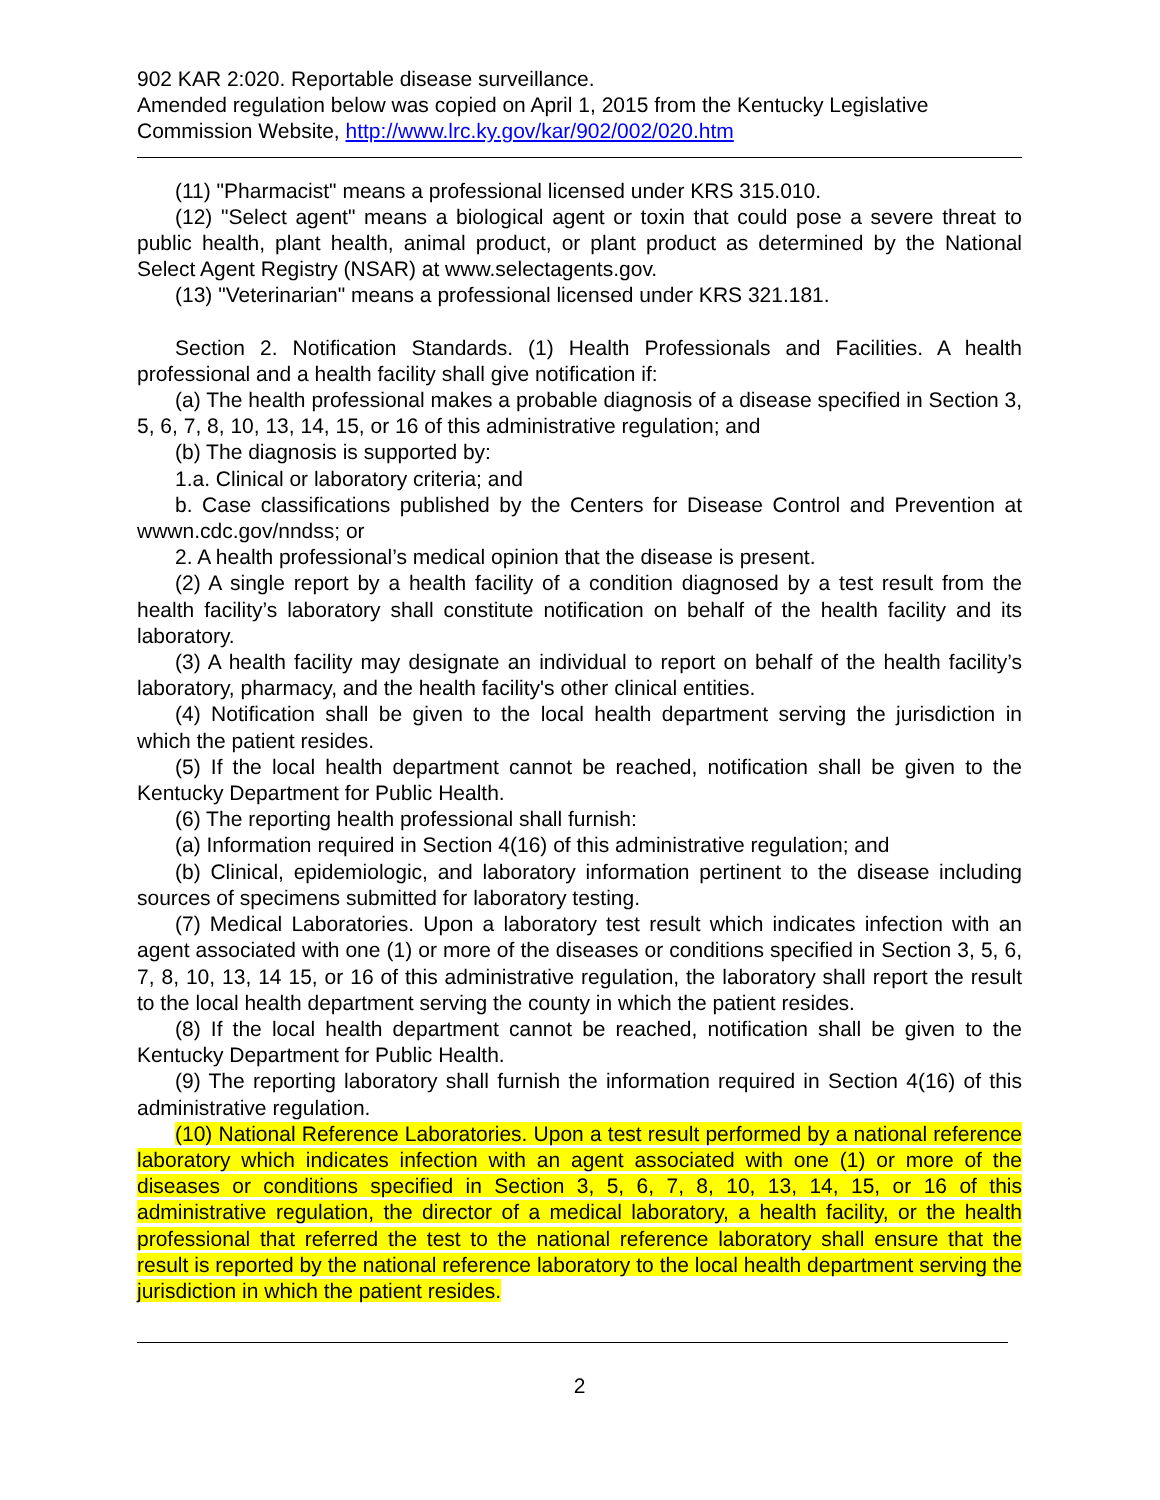902 KAR 2:020. Reportable disease surveillance.
Amended regulation below was copied on April 1, 2015 from the Kentucky Legislative Commission Website, http://www.lrc.ky.gov/kar/902/002/020.htm
(11) "Pharmacist" means a professional licensed under KRS 315.010.
(12) "Select agent" means a biological agent or toxin that could pose a severe threat to public health, plant health, animal product, or plant product as determined by the National Select Agent Registry (NSAR) at www.selectagents.gov.
(13) "Veterinarian" means a professional licensed under KRS 321.181.
Section 2. Notification Standards. (1) Health Professionals and Facilities. A health professional and a health facility shall give notification if:
(a) The health professional makes a probable diagnosis of a disease specified in Section 3, 5, 6, 7, 8, 10, 13, 14, 15, or 16 of this administrative regulation; and
(b) The diagnosis is supported by:
1.a. Clinical or laboratory criteria; and
b. Case classifications published by the Centers for Disease Control and Prevention at wwwn.cdc.gov/nndss; or
2. A health professional’s medical opinion that the disease is present.
(2) A single report by a health facility of a condition diagnosed by a test result from the health facility’s laboratory shall constitute notification on behalf of the health facility and its laboratory.
(3) A health facility may designate an individual to report on behalf of the health facility’s laboratory, pharmacy, and the health facility's other clinical entities.
(4) Notification shall be given to the local health department serving the jurisdiction in which the patient resides.
(5) If the local health department cannot be reached, notification shall be given to the Kentucky Department for Public Health.
(6) The reporting health professional shall furnish:
(a) Information required in Section 4(16) of this administrative regulation; and
(b) Clinical, epidemiologic, and laboratory information pertinent to the disease including sources of specimens submitted for laboratory testing.
(7) Medical Laboratories. Upon a laboratory test result which indicates infection with an agent associated with one (1) or more of the diseases or conditions specified in Section 3, 5, 6, 7, 8, 10, 13, 14 15, or 16 of this administrative regulation, the laboratory shall report the result to the local health department serving the county in which the patient resides.
(8) If the local health department cannot be reached, notification shall be given to the Kentucky Department for Public Health.
(9) The reporting laboratory shall furnish the information required in Section 4(16) of this administrative regulation.
(10) National Reference Laboratories. Upon a test result performed by a national reference laboratory which indicates infection with an agent associated with one (1) or more of the diseases or conditions specified in Section 3, 5, 6, 7, 8, 10, 13, 14, 15, or 16 of this administrative regulation, the director of a medical laboratory, a health facility, or the health professional that referred the test to the national reference laboratory shall ensure that the result is reported by the national reference laboratory to the local health department serving the jurisdiction in which the patient resides.
2